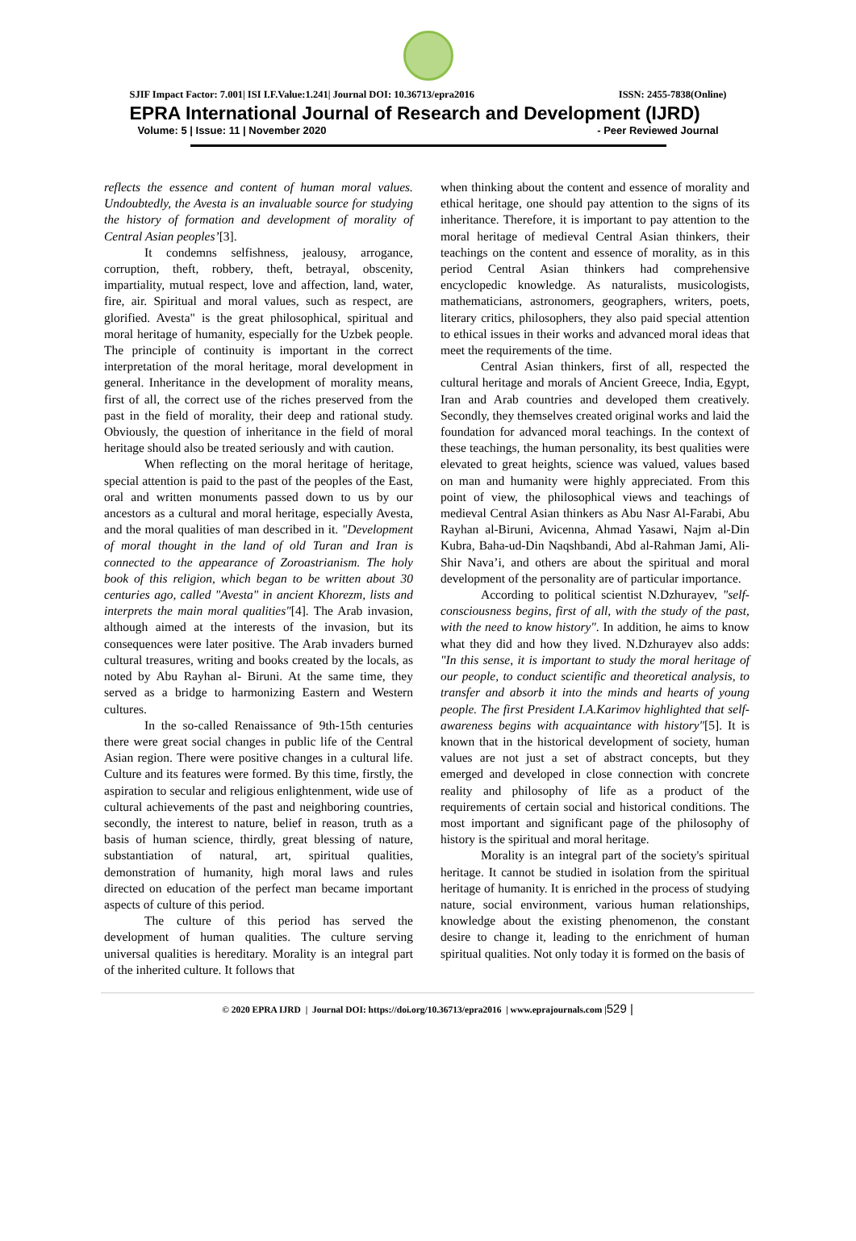SJIF Impact Factor: 7.001| ISI I.F.Value:1.241| Journal DOI: 10.36713/epra2016 ISSN: 2455-7838(Online)
EPRA International Journal of Research and Development (IJRD)
Volume: 5 | Issue: 11 | November 2020 - Peer Reviewed Journal
reflects the essence and content of human moral values. Undoubtedly, the Avesta is an invaluable source for studying the history of formation and development of morality of Central Asian peoples’[3].
It condemns selfishness, jealousy, arrogance, corruption, theft, robbery, theft, betrayal, obscenity, impartiality, mutual respect, love and affection, land, water, fire, air. Spiritual and moral values, such as respect, are glorified. Avesta" is the great philosophical, spiritual and moral heritage of humanity, especially for the Uzbek people. The principle of continuity is important in the correct interpretation of the moral heritage, moral development in general. Inheritance in the development of morality means, first of all, the correct use of the riches preserved from the past in the field of morality, their deep and rational study. Obviously, the question of inheritance in the field of moral heritage should also be treated seriously and with caution.
When reflecting on the moral heritage of heritage, special attention is paid to the past of the peoples of the East, oral and written monuments passed down to us by our ancestors as a cultural and moral heritage, especially Avesta, and the moral qualities of man described in it. "Development of moral thought in the land of old Turan and Iran is connected to the appearance of Zoroastrianism. The holy book of this religion, which began to be written about 30 centuries ago, called "Avesta" in ancient Khorezm, lists and interprets the main moral qualities"[4]. The Arab invasion, although aimed at the interests of the invasion, but its consequences were later positive. The Arab invaders burned cultural treasures, writing and books created by the locals, as noted by Abu Rayhan al- Biruni. At the same time, they served as a bridge to harmonizing Eastern and Western cultures.
In the so-called Renaissance of 9th-15th centuries there were great social changes in public life of the Central Asian region. There were positive changes in a cultural life. Culture and its features were formed. By this time, firstly, the aspiration to secular and religious enlightenment, wide use of cultural achievements of the past and neighboring countries, secondly, the interest to nature, belief in reason, truth as a basis of human science, thirdly, great blessing of nature, substantiation of natural, art, spiritual qualities, demonstration of humanity, high moral laws and rules directed on education of the perfect man became important aspects of culture of this period.
The culture of this period has served the development of human qualities. The culture serving universal qualities is hereditary. Morality is an integral part of the inherited culture. It follows that
when thinking about the content and essence of morality and ethical heritage, one should pay attention to the signs of its inheritance. Therefore, it is important to pay attention to the moral heritage of medieval Central Asian thinkers, their teachings on the content and essence of morality, as in this period Central Asian thinkers had comprehensive encyclopedic knowledge. As naturalists, musicologists, mathematicians, astronomers, geographers, writers, poets, literary critics, philosophers, they also paid special attention to ethical issues in their works and advanced moral ideas that meet the requirements of the time.
Central Asian thinkers, first of all, respected the cultural heritage and morals of Ancient Greece, India, Egypt, Iran and Arab countries and developed them creatively. Secondly, they themselves created original works and laid the foundation for advanced moral teachings. In the context of these teachings, the human personality, its best qualities were elevated to great heights, science was valued, values based on man and humanity were highly appreciated. From this point of view, the philosophical views and teachings of medieval Central Asian thinkers as Abu Nasr Al-Farabi, Abu Rayhan al-Biruni, Avicenna, Ahmad Yasawi, Najm al-Din Kubra, Baha-ud-Din Naqshbandi, Abd al-Rahman Jami, Ali-Shir Nava’i, and others are about the spiritual and moral development of the personality are of particular importance.
According to political scientist N.Dzhurayev, "self-consciousness begins, first of all, with the study of the past, with the need to know history". In addition, he aims to know what they did and how they lived. N.Dzhurayev also adds: "In this sense, it is important to study the moral heritage of our people, to conduct scientific and theoretical analysis, to transfer and absorb it into the minds and hearts of young people. The first President I.A.Karimov highlighted that self-awareness begins with acquaintance with history"[5]. It is known that in the historical development of society, human values are not just a set of abstract concepts, but they emerged and developed in close connection with concrete reality and philosophy of life as a product of the requirements of certain social and historical conditions. The most important and significant page of the philosophy of history is the spiritual and moral heritage.
Morality is an integral part of the society's spiritual heritage. It cannot be studied in isolation from the spiritual heritage of humanity. It is enriched in the process of studying nature, social environment, various human relationships, knowledge about the existing phenomenon, the constant desire to change it, leading to the enrichment of human spiritual qualities. Not only today it is formed on the basis of
© 2020 EPRA IJRD | Journal DOI: https://doi.org/10.36713/epra2016 | www.eprajournals.com |529 |